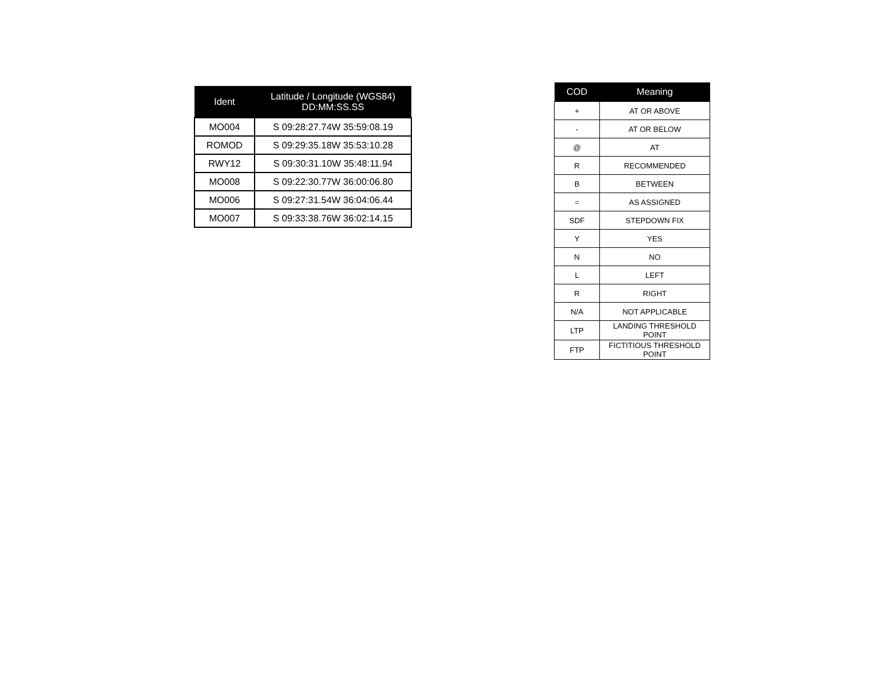| Ident | Latitude / Longitude (WGS84) DD:MM:SS.SS |
| --- | --- |
| MO004 | S 09:28:27.74W 35:59:08.19 |
| ROMOD | S 09:29:35.18W 35:53:10.28 |
| RWY12 | S 09:30:31.10W 35:48:11.94 |
| MO008 | S 09:22:30.77W 36:00:06.80 |
| MO006 | S 09:27:31.54W 36:04:06.44 |
| MO007 | S 09:33:38.76W 36:02:14.15 |
| COD | Meaning |
| --- | --- |
| + | AT OR ABOVE |
| - | AT OR BELOW |
| @ | AT |
| R | RECOMMENDED |
| B | BETWEEN |
| = | AS ASSIGNED |
| SDF | STEPDOWN FIX |
| Y | YES |
| N | NO |
| L | LEFT |
| R | RIGHT |
| N/A | NOT APPLICABLE |
| LTP | LANDING THRESHOLD POINT |
| FTP | FICTITIOUS THRESHOLD POINT |